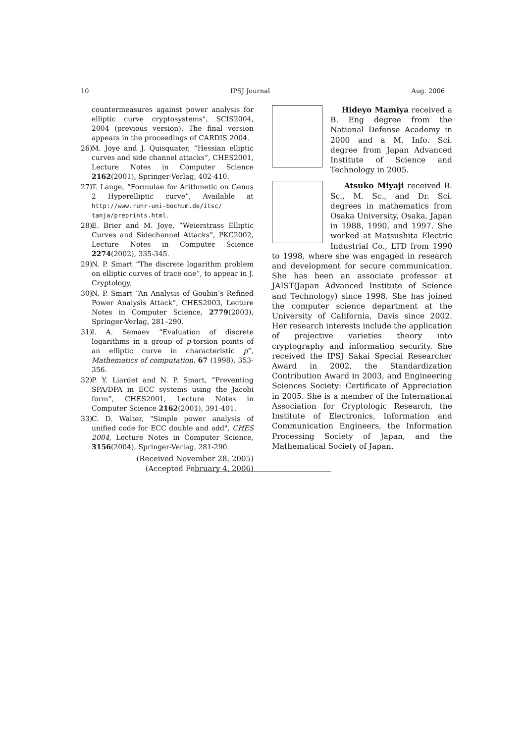10 IPSJ Journal Aug. 2006
countermeasures against power analysis for elliptic curve cryptosystems", SCIS2004, 2004 (previous version). The final version appears in the proceedings of CARDIS 2004.
26) M. Joye and J. Quisquater, “Hessian elliptic curves and side channel attacks”, CHES2001, Lecture Notes in Computer Science 2162(2001), Springer-Verlag, 402-410.
27) T. Lange, “Formulae for Arithmetic on Genus 2 Hyperelliptic curve”, Available at http://www.ruhr-uni-bochum.de/itsc/ tanja/preprints.html.
28) E. Brier and M. Joye, “Weierstrass Elliptic Curves and Sidechannel Attacks”, PKC2002, Lecture Notes in Computer Science 2274(2002), 335-345.
29) N. P. Smart “The discrete logarithm problem on elliptic curves of trace one”, to appear in J. Cryptology.
30) N. P. Smart “An Analysis of Goubin’s Refined Power Analysis Attack”, CHES2003, Lecture Notes in Computer Science, 2779(2003), Springer-Verlag, 281–290.
31) I. A. Semaev “Evaluation of discrete logarithms in a group of p-torsion points of an elliptic curve in characteristic p”, Mathematics of computation, 67 (1998), 353-356.
32) P. Y. Liardet and N. P. Smart, “Preventing SPA/DPA in ECC systems using the Jacobi form”, CHES2001, Lecture Notes in Computer Science 2162(2001), 391-401.
33) C. D. Walter, "Simple power analysis of unified code for ECC double and add", CHES 2004, Lecture Notes in Computer Science, 3156(2004), Springer-Verlag, 281-290.
(Received November 28, 2005)
(Accepted February 4, 2006)
Hideyo Mamiya received a B. Eng degree from the National Defense Academy in 2000 and a M. Info. Sci. degree from Japan Advanced Institute of Science and Technology in 2005.
Atsuko Miyaji received B. Sc., M. Sc., and Dr. Sci. degrees in mathematics from Osaka University, Osaka, Japan in 1988, 1990, and 1997. She worked at Matsushita Electric Industrial Co., LTD from 1990 to 1998, where she was engaged in research and development for secure communication. She has been an associate professor at JAIST(Japan Advanced Institute of Science and Technology) since 1998. She has joined the computer science department at the University of California, Davis since 2002. Her research interests include the application of projective varieties theory into cryptography and information security. She received the IPSJ Sakai Special Researcher Award in 2002, the Standardization Contribution Award in 2003, and Engineering Sciences Society: Certificate of Appreciation in 2005. She is a member of the International Association for Cryptologic Research, the Institute of Electronics, Information and Communication Engineers, the Information Processing Society of Japan, and the Mathematical Society of Japan.